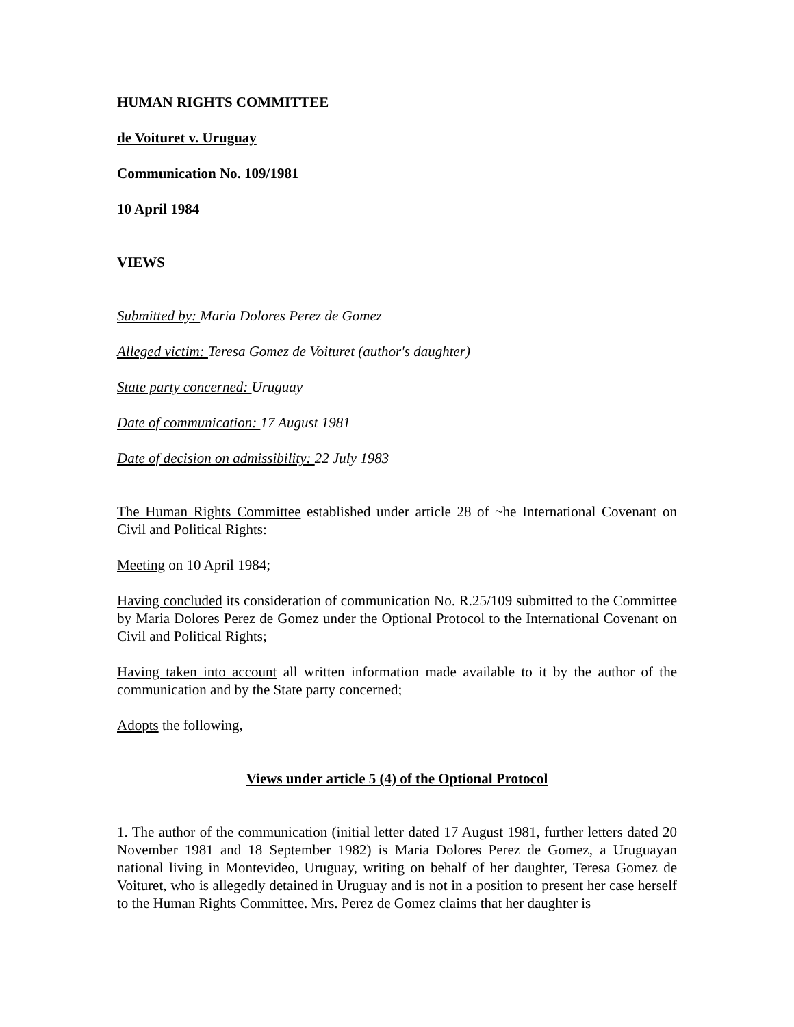HUMAN RIGHTS COMMITTEE
de Voituret v. Uruguay
Communication No. 109/1981
10 April 1984
VIEWS
Submitted by: Maria Dolores Perez de Gomez
Alleged victim: Teresa Gomez de Voituret (author's daughter)
State party concerned: Uruguay
Date of communication: 17 August 1981
Date of decision on admissibility: 22 July 1983
The Human Rights Committee established under article 28 of ~he International Covenant on Civil and Political Rights:
Meeting on 10 April 1984;
Having concluded its consideration of communication No. R.25/109 submitted to the Committee by Maria Dolores Perez de Gomez under the Optional Protocol to the International Covenant on Civil and Political Rights;
Having taken into account all written information made available to it by the author of the communication and by the State party concerned;
Adopts the following,
Views under article 5 (4) of the Optional Protocol
1. The author of the communication (initial letter dated 17 August 1981, further letters dated 20 November 1981 and 18 September 1982) is Maria Dolores Perez de Gomez, a Uruguayan national living in Montevideo, Uruguay, writing on behalf of her daughter, Teresa Gomez de Voituret, who is allegedly detained in Uruguay and is not in a position to present her case herself to the Human Rights Committee. Mrs. Perez de Gomez claims that her daughter is